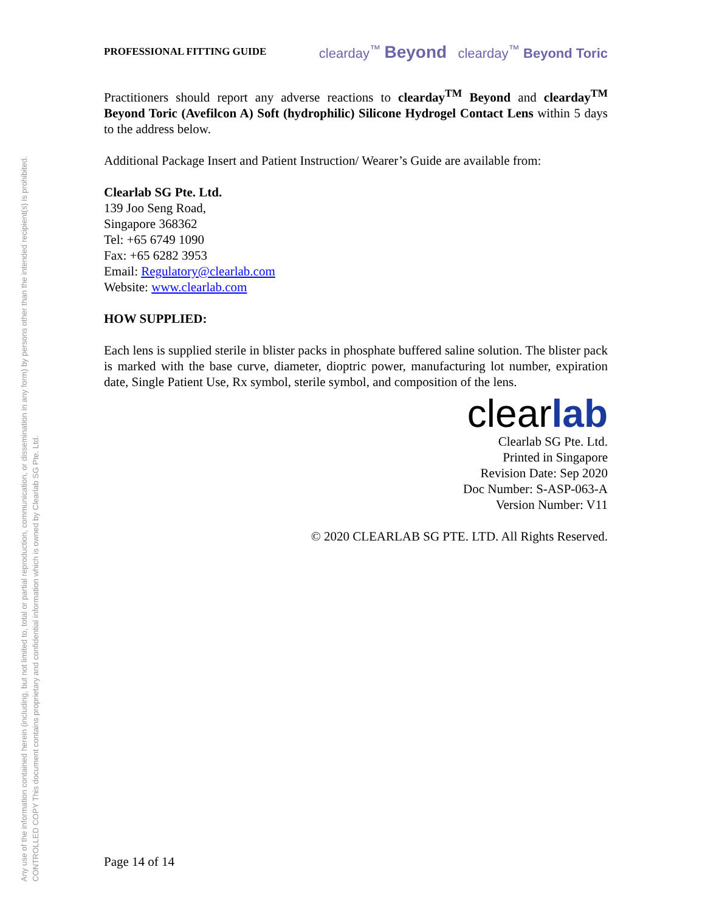Any use of the information contained herein (including, but not limited to, total or partial reproduction, communication, or dissemination in any form) by persons other than the intended recipient(s) is prohibited.
CONTROLLED COPY This document contains proprietary and confidential information which is owned by Clearlab SG Pte. Ltd.
PROFESSIONAL FITTING GUIDE clearday<sup>™</sup> Beyond clearday<sup>™</sup> Beyond Toric
Practitioners should report any adverse reactions to clearday<sup>TM</sup> Beyond and clearday<sup>TM</sup> Beyond Toric (Avefilcon A) Soft (hydrophilic) Silicone Hydrogel Contact Lens within 5 days to the address below.
Additional Package Insert and Patient Instruction/ Wearer’s Guide are available from:
Clearlab SG Pte. Ltd.
139 Joo Seng Road,
Singapore 368362
Tel: +65 6749 1090
Fax: +65 6282 3953
Email: Regulatory@clearlab.com
Website: www.clearlab.com
HOW SUPPLIED:
Each lens is supplied sterile in blister packs in phosphate buffered saline solution. The blister pack is marked with the base curve, diameter, dioptric power, manufacturing lot number, expiration date, Single Patient Use, Rx symbol, sterile symbol, and composition of the lens.
clearlab
Clearlab SG Pte. Ltd.
Printed in Singapore
Revision Date: Sep 2020
Doc Number: S-ASP-063-A
Version Number: V11
© 2020 CLEARLAB SG PTE. LTD. All Rights Reserved.
Page 14 of 14